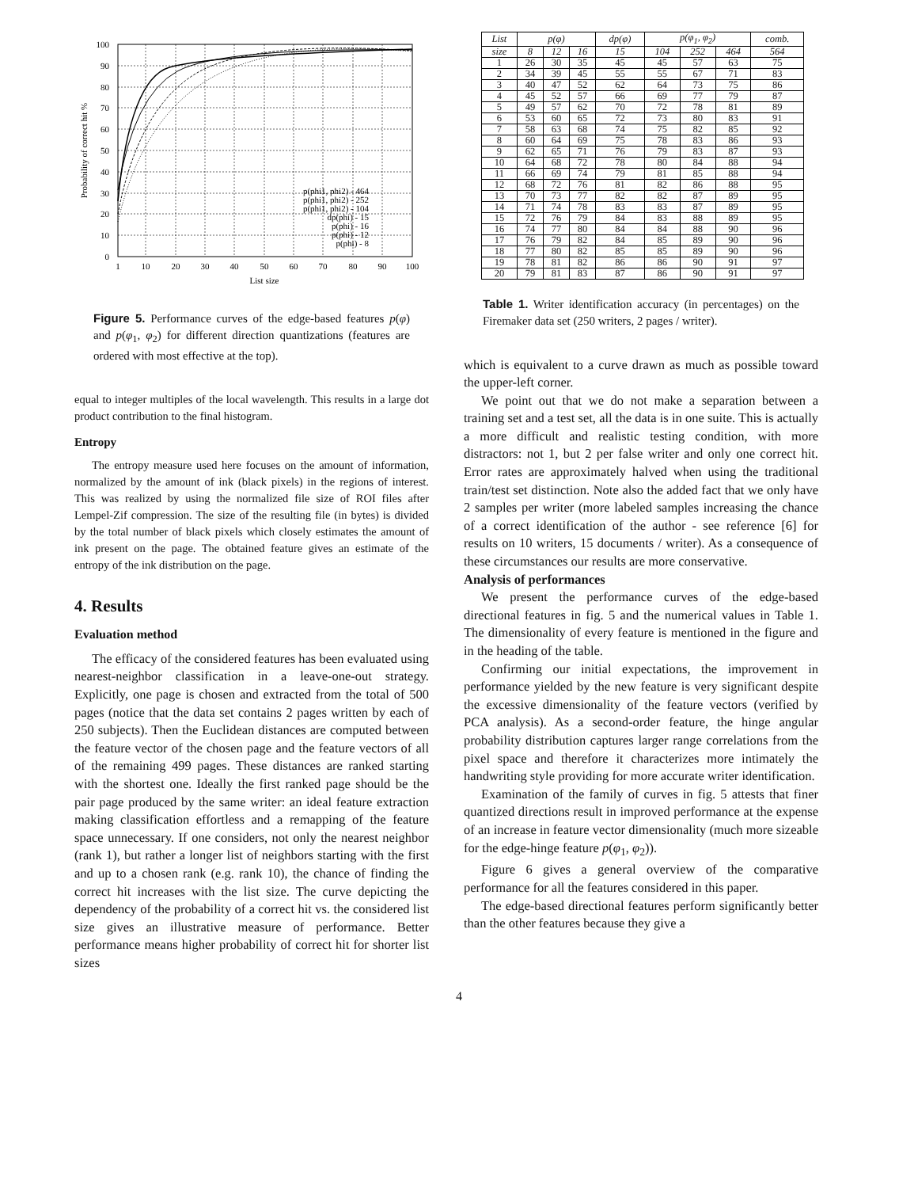100
90
80
70
60
50
40
30
20
10
0
1
10
20
30
40
50
60
70
80
90
100
List size
Probability of correct hit %
p(phi1, phi2) - 464
p(phi1, phi2) - 252
p(phi1, phi2) - 104
dp(phi) - 15
p(phi) - 16
p(phi) - 12
p(phi) - 8
Figure 5. Performance curves of the edge-based features p(φ) and p(φ<sub>1</sub>, φ<sub>2</sub>) for different direction quantizations (features are ordered with most effective at the top).
equal to integer multiples of the local wavelength. This results in a large dot product contribution to the final histogram.
Entropy
The entropy measure used here focuses on the amount of information, normalized by the amount of ink (black pixels) in the regions of interest. This was realized by using the normalized file size of ROI files after Lempel-Zif compression. The size of the resulting file (in bytes) is divided by the total number of black pixels which closely estimates the amount of ink present on the page. The obtained feature gives an estimate of the entropy of the ink distribution on the page.
4. Results
Evaluation method
The efficacy of the considered features has been evaluated using nearest-neighbor classification in a leave-one-out strategy. Explicitly, one page is chosen and extracted from the total of 500 pages (notice that the data set contains 2 pages written by each of 250 subjects). Then the Euclidean distances are computed between the feature vector of the chosen page and the feature vectors of all of the remaining 499 pages. These distances are ranked starting with the shortest one. Ideally the first ranked page should be the pair page produced by the same writer: an ideal feature extraction making classification effortless and a remapping of the feature space unnecessary. If one considers, not only the nearest neighbor (rank 1), but rather a longer list of neighbors starting with the first and up to a chosen rank (e.g. rank 10), the chance of finding the correct hit increases with the list size. The curve depicting the dependency of the probability of a correct hit vs. the considered list size gives an illustrative measure of performance. Better performance means higher probability of correct hit for shorter list sizes
| List | p ( φ ) | | | dp ( φ ) | p ( φ<sub>1</sub>, φ<sub>2</sub>) | | | comb. |
| --- | --- | --- | --- | --- | --- | --- | --- | --- |
| size | 8 | 12 | 16 | 15 | 104 | 252 | 464 | 564 |
| 1 | 26 | 30 | 35 | 45 | 45 | 57 | 63 | 75 |
| 2 | 34 | 39 | 45 | 55 | 55 | 67 | 71 | 83 |
| 3 | 40 | 47 | 52 | 62 | 64 | 73 | 75 | 86 |
| 4 | 45 | 52 | 57 | 66 | 69 | 77 | 79 | 87 |
| 5 | 49 | 57 | 62 | 70 | 72 | 78 | 81 | 89 |
| 6 | 53 | 60 | 65 | 72 | 73 | 80 | 83 | 91 |
| 7 | 58 | 63 | 68 | 74 | 75 | 82 | 85 | 92 |
| 8 | 60 | 64 | 69 | 75 | 78 | 83 | 86 | 93 |
| 9 | 62 | 65 | 71 | 76 | 79 | 83 | 87 | 93 |
| 10 | 64 | 68 | 72 | 78 | 80 | 84 | 88 | 94 |
| 11 | 66 | 69 | 74 | 79 | 81 | 85 | 88 | 94 |
| 12 | 68 | 72 | 76 | 81 | 82 | 86 | 88 | 95 |
| 13 | 70 | 73 | 77 | 82 | 82 | 87 | 89 | 95 |
| 14 | 71 | 74 | 78 | 83 | 83 | 87 | 89 | 95 |
| 15 | 72 | 76 | 79 | 84 | 83 | 88 | 89 | 95 |
| 16 | 74 | 77 | 80 | 84 | 84 | 88 | 90 | 96 |
| 17 | 76 | 79 | 82 | 84 | 85 | 89 | 90 | 96 |
| 18 | 77 | 80 | 82 | 85 | 85 | 89 | 90 | 96 |
| 19 | 78 | 81 | 82 | 86 | 86 | 90 | 91 | 97 |
| 20 | 79 | 81 | 83 | 87 | 86 | 90 | 91 | 97 |
Table 1. Writer identification accuracy (in percentages) on the Firemaker data set (250 writers, 2 pages / writer).
which is equivalent to a curve drawn as much as possible toward the upper-left corner.
We point out that we do not make a separation between a training set and a test set, all the data is in one suite. This is actually a more difficult and realistic testing condition, with more distractors: not 1, but 2 per false writer and only one correct hit. Error rates are approximately halved when using the traditional train/test set distinction. Note also the added fact that we only have 2 samples per writer (more labeled samples increasing the chance of a correct identification of the author - see reference [6] for results on 10 writers, 15 documents / writer). As a consequence of these circumstances our results are more conservative.
Analysis of performances
We present the performance curves of the edge-based directional features in fig. 5 and the numerical values in Table 1. The dimensionality of every feature is mentioned in the figure and in the heading of the table.
Confirming our initial expectations, the improvement in performance yielded by the new feature is very significant despite the excessive dimensionality of the feature vectors (verified by PCA analysis). As a second-order feature, the hinge angular probability distribution captures larger range correlations from the pixel space and therefore it characterizes more intimately the handwriting style providing for more accurate writer identification.
Examination of the family of curves in fig. 5 attests that finer quantized directions result in improved performance at the expense of an increase in feature vector dimensionality (much more sizeable for the edge-hinge feature p(φ<sub>1</sub>, φ<sub>2</sub>)).
Figure 6 gives a general overview of the comparative performance for all the features considered in this paper.
The edge-based directional features perform significantly better than the other features because they give a
4